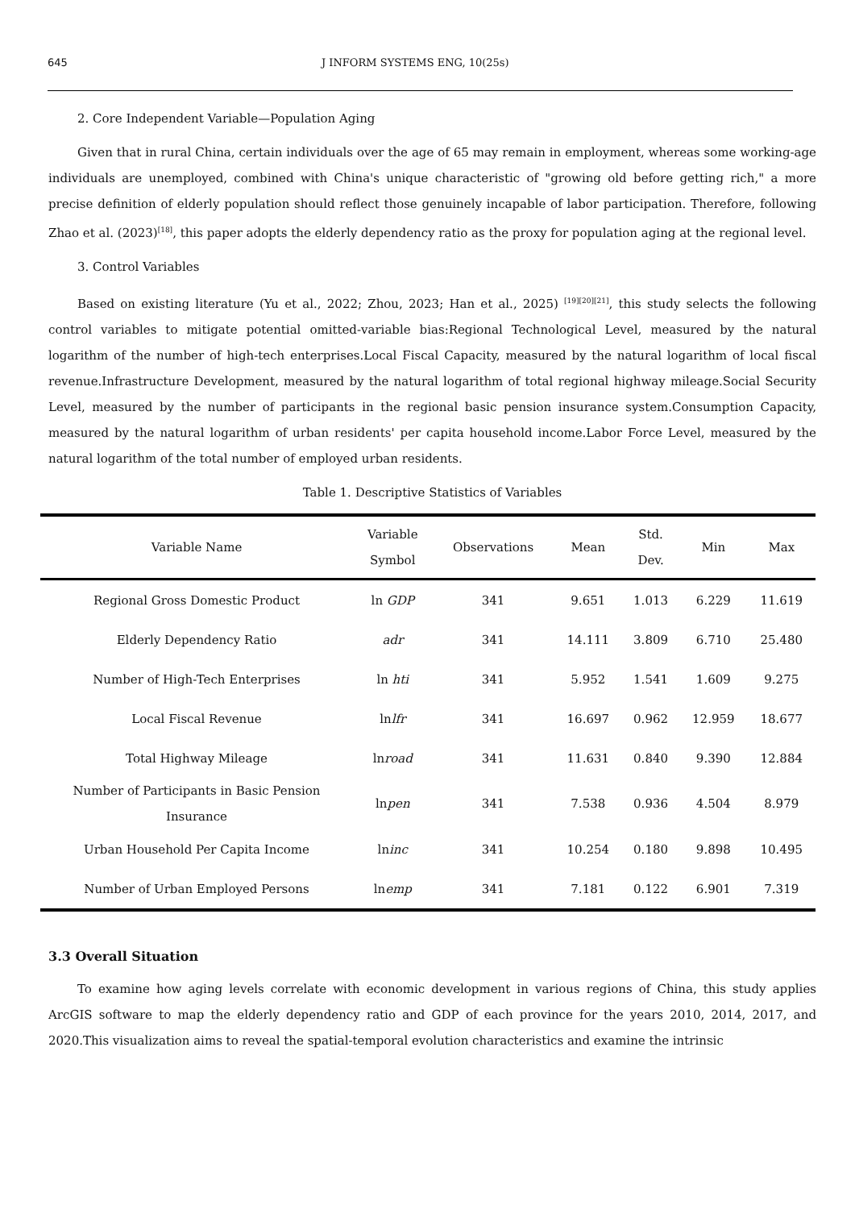645 J INFORM SYSTEMS ENG, 10(25s)
2. Core Independent Variable—Population Aging
Given that in rural China, certain individuals over the age of 65 may remain in employment, whereas some working-age individuals are unemployed, combined with China's unique characteristic of "growing old before getting rich," a more precise definition of elderly population should reflect those genuinely incapable of labor participation. Therefore, following Zhao et al. (2023)<sup>[18]</sup>, this paper adopts the elderly dependency ratio as the proxy for population aging at the regional level.
3. Control Variables
Based on existing literature (Yu et al., 2022; Zhou, 2023; Han et al., 2025) <sup>[19][20][21]</sup>, this study selects the following control variables to mitigate potential omitted-variable bias:Regional Technological Level, measured by the natural logarithm of the number of high-tech enterprises.Local Fiscal Capacity, measured by the natural logarithm of local fiscal revenue.Infrastructure Development, measured by the natural logarithm of total regional highway mileage.Social Security Level, measured by the number of participants in the regional basic pension insurance system.Consumption Capacity, measured by the natural logarithm of urban residents' per capita household income.Labor Force Level, measured by the natural logarithm of the total number of employed urban residents.
Table 1. Descriptive Statistics of Variables
| Variable Name | Variable Symbol | Observations | Mean | Std. Dev. | Min | Max |
| --- | --- | --- | --- | --- | --- | --- |
| Regional Gross Domestic Product | ln GDP | 341 | 9.651 | 1.013 | 6.229 | 11.619 |
| Elderly Dependency Ratio | adr | 341 | 14.111 | 3.809 | 6.710 | 25.480 |
| Number of High-Tech Enterprises | ln hti | 341 | 5.952 | 1.541 | 1.609 | 9.275 |
| Local Fiscal Revenue | ln lfr | 341 | 16.697 | 0.962 | 12.959 | 18.677 |
| Total Highway Mileage | ln road | 341 | 11.631 | 0.840 | 9.390 | 12.884 |
| Number of Participants in Basic Pension Insurance | ln pen | 341 | 7.538 | 0.936 | 4.504 | 8.979 |
| Urban Household Per Capita Income | ln inc | 341 | 10.254 | 0.180 | 9.898 | 10.495 |
| Number of Urban Employed Persons | ln emp | 341 | 7.181 | 0.122 | 6.901 | 7.319 |
3.3 Overall Situation
To examine how aging levels correlate with economic development in various regions of China, this study applies ArcGIS software to map the elderly dependency ratio and GDP of each province for the years 2010, 2014, 2017, and 2020.This visualization aims to reveal the spatial-temporal evolution characteristics and examine the intrinsic